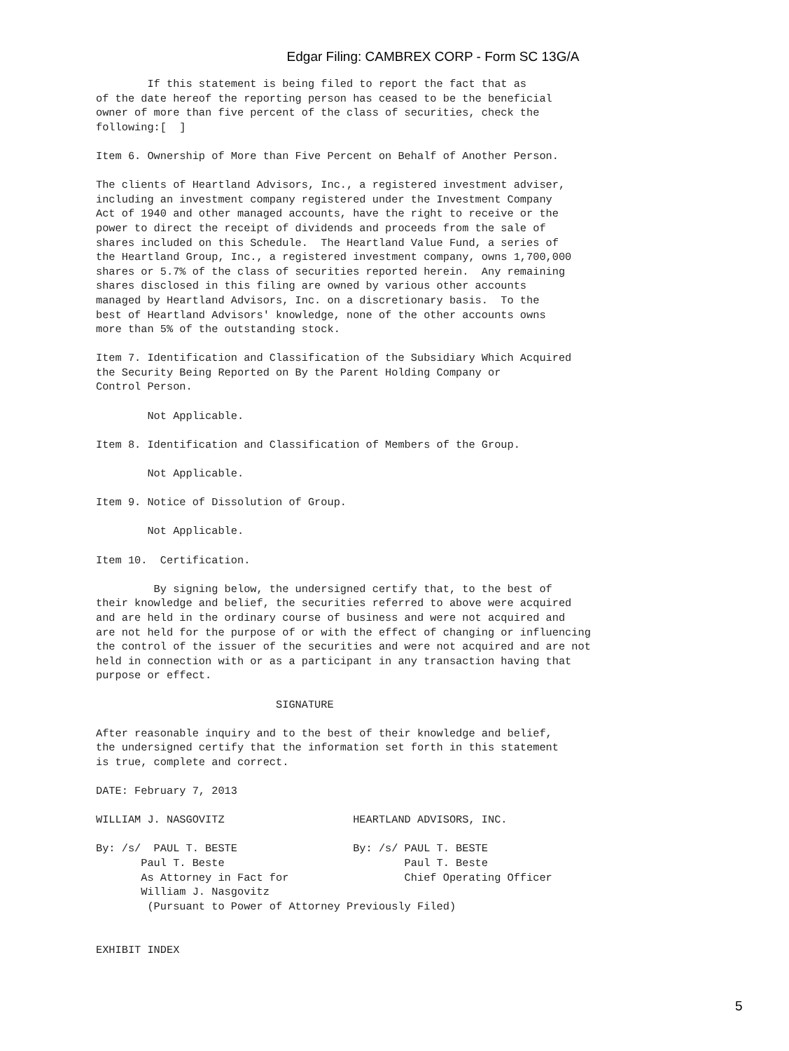Edgar Filing: CAMBREX CORP - Form SC 13G/A
        If this statement is being filed to report the fact that as
of the date hereof the reporting person has ceased to be the beneficial
owner of more than five percent of the class of securities, check the
following:[  ]

Item 6. Ownership of More than Five Percent on Behalf of Another Person.

The clients of Heartland Advisors, Inc., a registered investment adviser,
including an investment company registered under the Investment Company
Act of 1940 and other managed accounts, have the right to receive or the
power to direct the receipt of dividends and proceeds from the sale of
shares included on this Schedule.  The Heartland Value Fund, a series of
the Heartland Group, Inc., a registered investment company, owns 1,700,000
shares or 5.7% of the class of securities reported herein.  Any remaining
shares disclosed in this filing are owned by various other accounts
managed by Heartland Advisors, Inc. on a discretionary basis.  To the
best of Heartland Advisors' knowledge, none of the other accounts owns
more than 5% of the outstanding stock.

Item 7. Identification and Classification of the Subsidiary Which Acquired
the Security Being Reported on By the Parent Holding Company or
Control Person.

        Not Applicable.

Item 8. Identification and Classification of Members of the Group.

        Not Applicable.

Item 9. Notice of Dissolution of Group.

        Not Applicable.

Item 10.  Certification.

         By signing below, the undersigned certify that, to the best of
their knowledge and belief, the securities referred to above were acquired
and are held in the ordinary course of business and were not acquired and
are not held for the purpose of or with the effect of changing or influencing
the control of the issuer of the securities and were not acquired and are not
held in connection with or as a participant in any transaction having that
purpose or effect.

                            SIGNATURE

After reasonable inquiry and to the best of their knowledge and belief,
the undersigned certify that the information set forth in this statement
is true, complete and correct.

DATE: February 7, 2013

WILLIAM J. NASGOVITZ                    HEARTLAND ADVISORS, INC.

By: /s/  PAUL T. BESTE                  By: /s/ PAUL T. BESTE
       Paul T. Beste                            Paul T. Beste
       As Attorney in Fact for                  Chief Operating Officer
       William J. Nasgovitz
        (Pursuant to Power of Attorney Previously Filed)


EXHIBIT INDEX
5